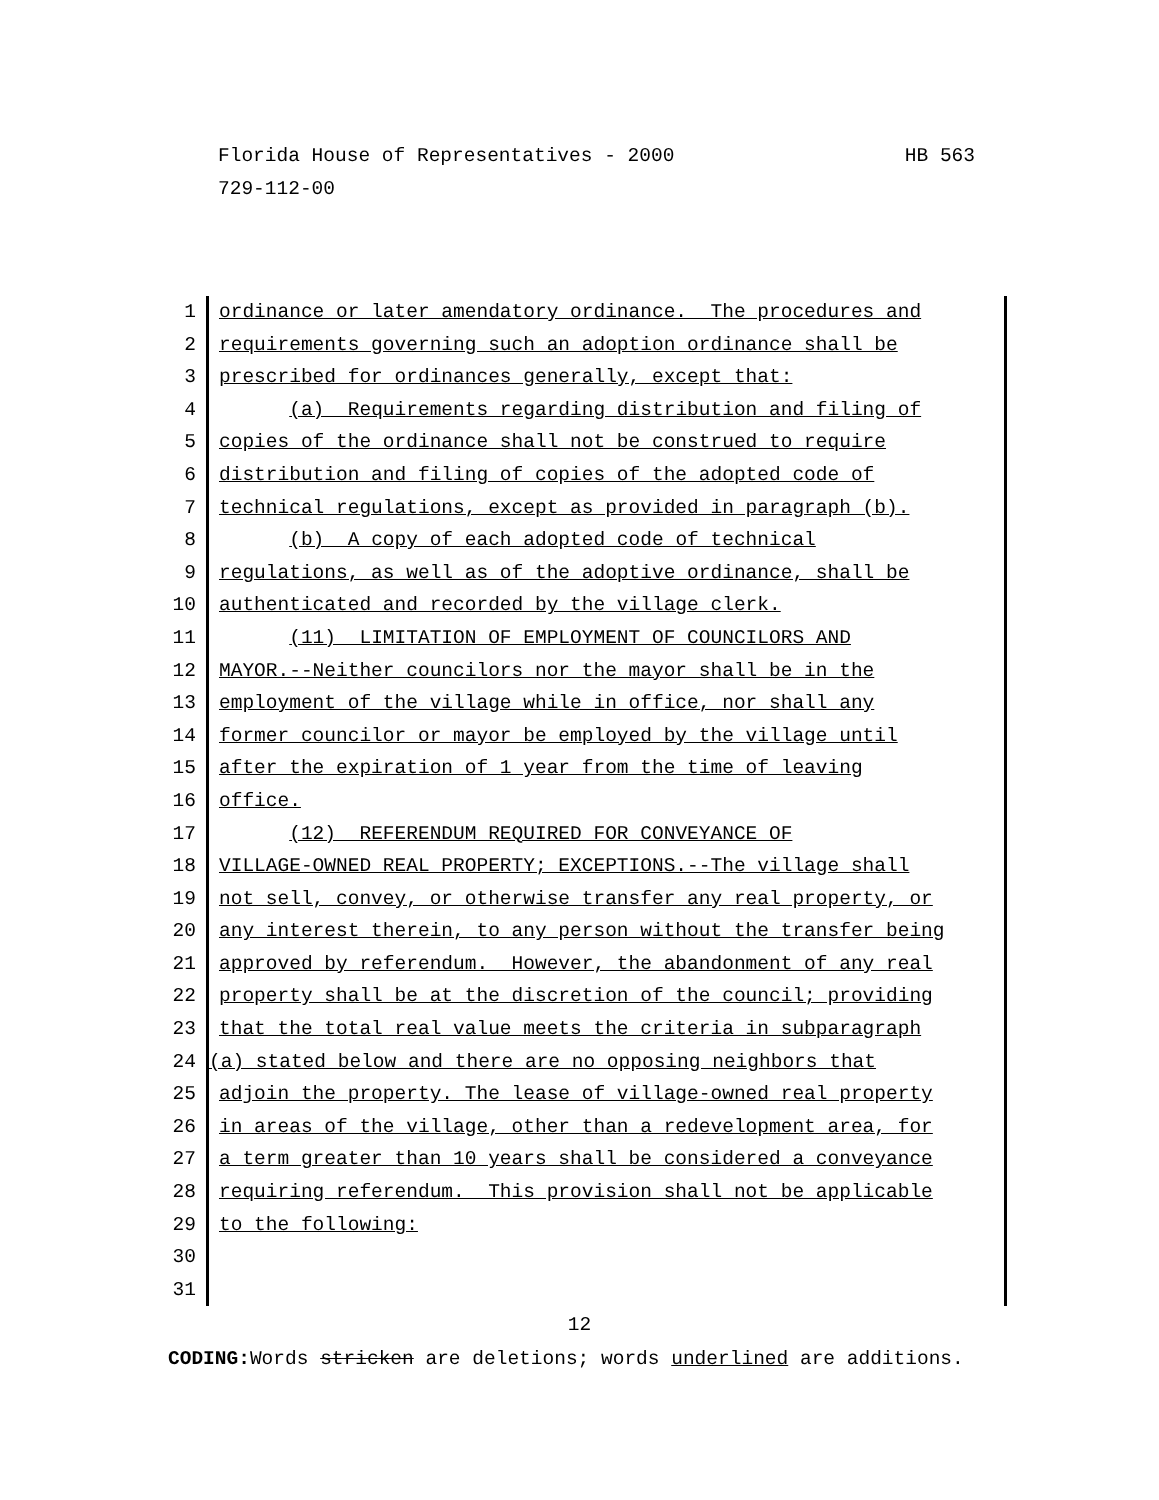HB 563 Florida House of Representatives - 2000
729-112-00
1 ordinance or later amendatory ordinance. The procedures and
2 requirements governing such an adoption ordinance shall be
3 prescribed for ordinances generally, except that:
4 (a) Requirements regarding distribution and filing of
5 copies of the ordinance shall not be construed to require
6 distribution and filing of copies of the adopted code of
7 technical regulations, except as provided in paragraph (b).
8 (b) A copy of each adopted code of technical
9 regulations, as well as of the adoptive ordinance, shall be
10 authenticated and recorded by the village clerk.
11 (11) LIMITATION OF EMPLOYMENT OF COUNCILORS AND
12 MAYOR.--Neither councilors nor the mayor shall be in the
13 employment of the village while in office, nor shall any
14 former councilor or mayor be employed by the village until
15 after the expiration of 1 year from the time of leaving
16 office.
17 (12) REFERENDUM REQUIRED FOR CONVEYANCE OF
18 VILLAGE-OWNED REAL PROPERTY; EXCEPTIONS.--The village shall
19 not sell, convey, or otherwise transfer any real property, or
20 any interest therein, to any person without the transfer being
21 approved by referendum. However, the abandonment of any real
22 property shall be at the discretion of the council; providing
23 that the total real value meets the criteria in subparagraph
24 (a) stated below and there are no opposing neighbors that
25 adjoin the property. The lease of village-owned real property
26 in areas of the village, other than a redevelopment area, for
27 a term greater than 10 years shall be considered a conveyance
28 requiring referendum. This provision shall not be applicable
29 to the following:
30
31
12
CODING: Words stricken are deletions; words underlined are additions.